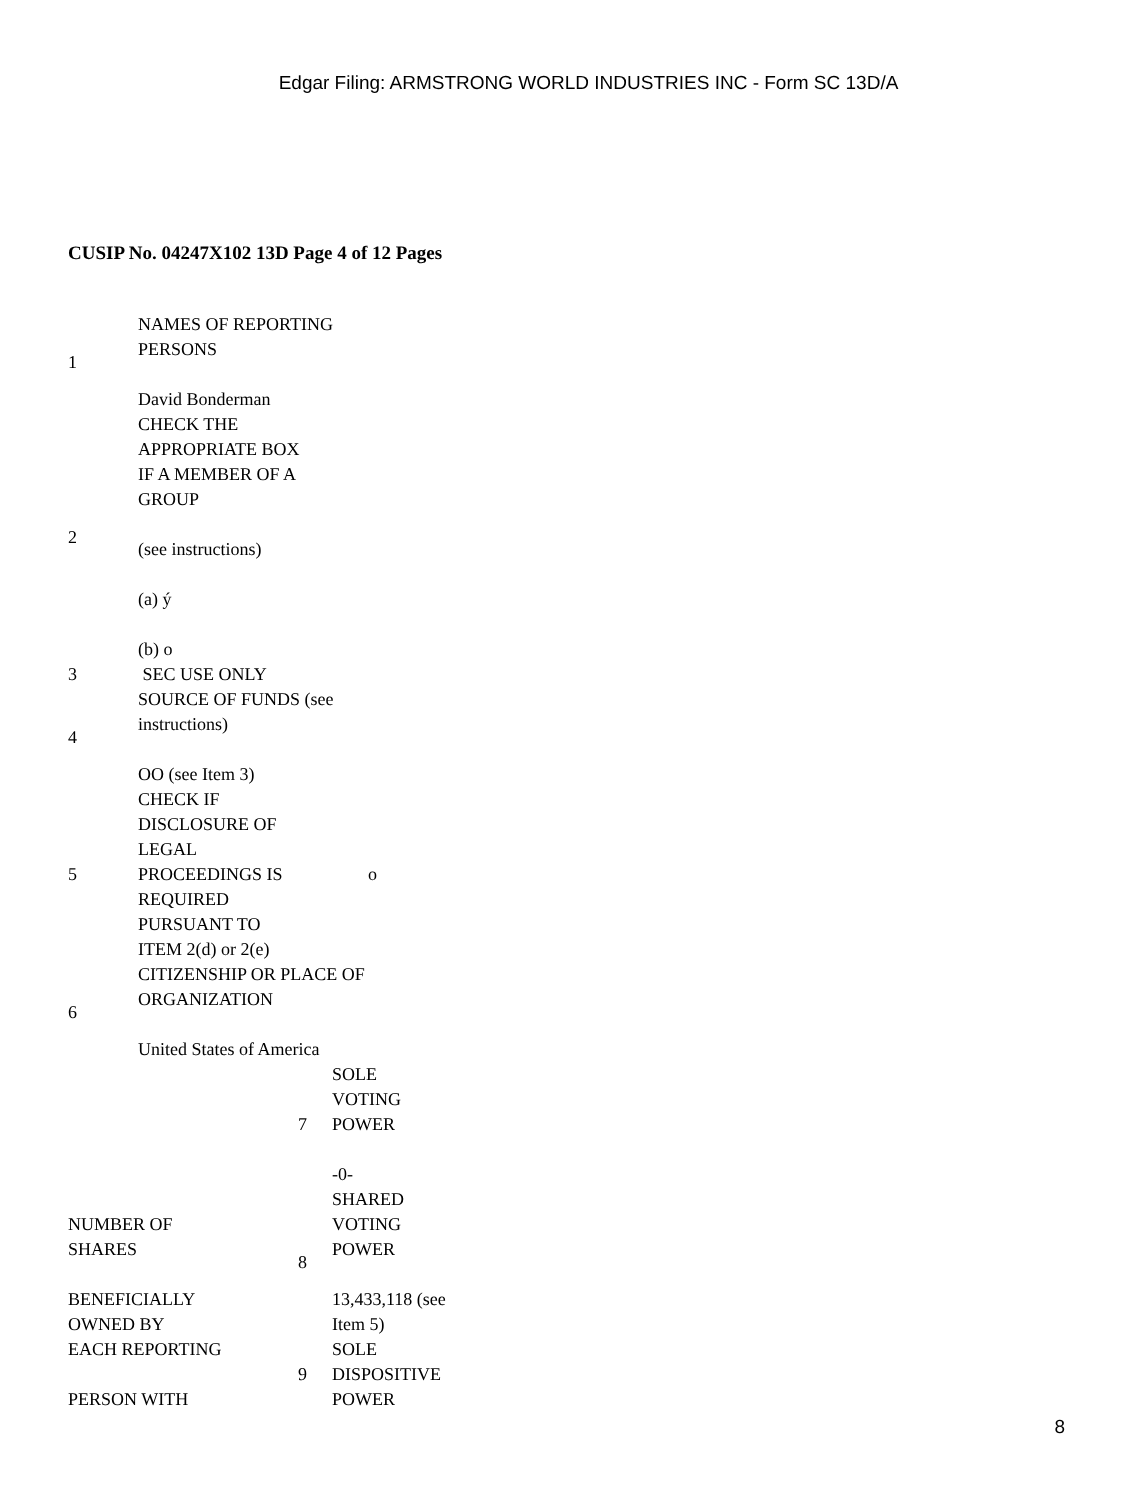Edgar Filing: ARMSTRONG WORLD INDUSTRIES INC - Form SC 13D/A
CUSIP No. 04247X102 13D Page 4 of 12 Pages
| 1 | NAMES OF REPORTING PERSONS David Bonderman | |
| 2 | CHECK THE APPROPRIATE BOX IF A MEMBER OF A GROUP (see instructions) (a) ý (b) o | |
| 3 | SEC USE ONLY | |
| 4 | SOURCE OF FUNDS (see instructions) OO (see Item 3) | |
| 5 | CHECK IF DISCLOSURE OF LEGAL PROCEEDINGS IS REQUIRED PURSUANT TO ITEM 2(d) or 2(e) | o |
| 6 | CITIZENSHIP OR PLACE OF ORGANIZATION United States of America | |
| NUMBER OF SHARES BENEFICIALLY OWNED BY EACH REPORTING PERSON WITH | 7 | SOLE VOTING POWER -0- |
| | 8 | SHARED VOTING POWER 13,433,118 (see Item 5) |
| | 9 | SOLE DISPOSITIVE POWER |
8